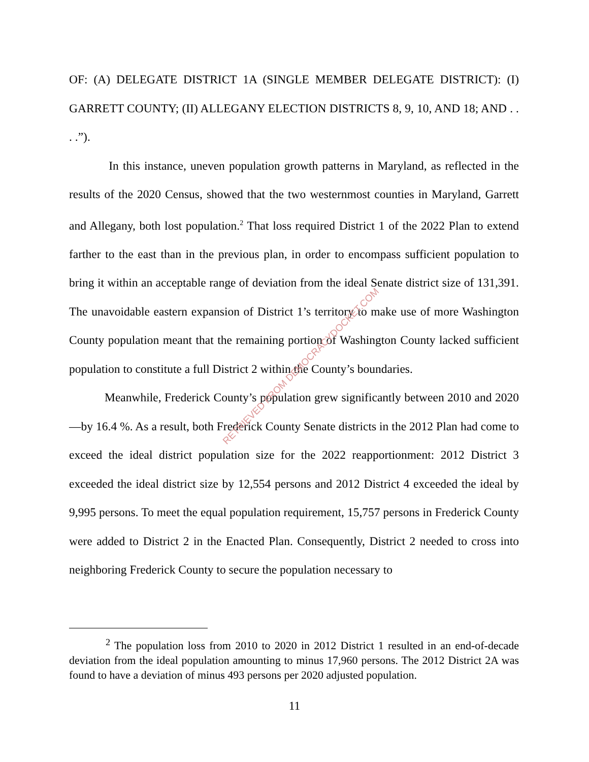OF: (A) DELEGATE DISTRICT 1A (SINGLE MEMBER DELEGATE DISTRICT): (I) GARRETT COUNTY; (II) ALLEGANY ELECTION DISTRICTS 8, 9, 10, AND 18; AND . . . .”).
In this instance, uneven population growth patterns in Maryland, as reflected in the results of the 2020 Census, showed that the two westernmost counties in Maryland, Garrett and Allegany, both lost population.<sup>2</sup> That loss required District 1 of the 2022 Plan to extend farther to the east than in the previous plan, in order to encompass sufficient population to bring it within an acceptable range of deviation from the ideal Senate district size of 131,391. The unavoidable eastern expansion of District 1’s territory to make use of more Washington County population meant that the remaining portion of Washington County lacked sufficient population to constitute a full District 2 within the County’s boundaries.
Meanwhile, Frederick County’s population grew significantly between 2010 and 2020—by 16.4 %. As a result, both Frederick County Senate districts in the 2012 Plan had come to exceed the ideal district population size for the 2022 reapportionment: 2012 District 3 exceeded the ideal district size by 12,554 persons and 2012 District 4 exceeded the ideal by 9,995 persons. To meet the equal population requirement, 15,757 persons in Frederick County were added to District 2 in the Enacted Plan. Consequently, District 2 needed to cross into neighboring Frederick County to secure the population necessary to
RETRIEVED FROM DEMOCRACYDOCKET.COM
<sup>2</sup> The population loss from 2010 to 2020 in 2012 District 1 resulted in an end-of-decade deviation from the ideal population amounting to minus 17,960 persons. The 2012 District 2A was found to have a deviation of minus 493 persons per 2020 adjusted population.
11